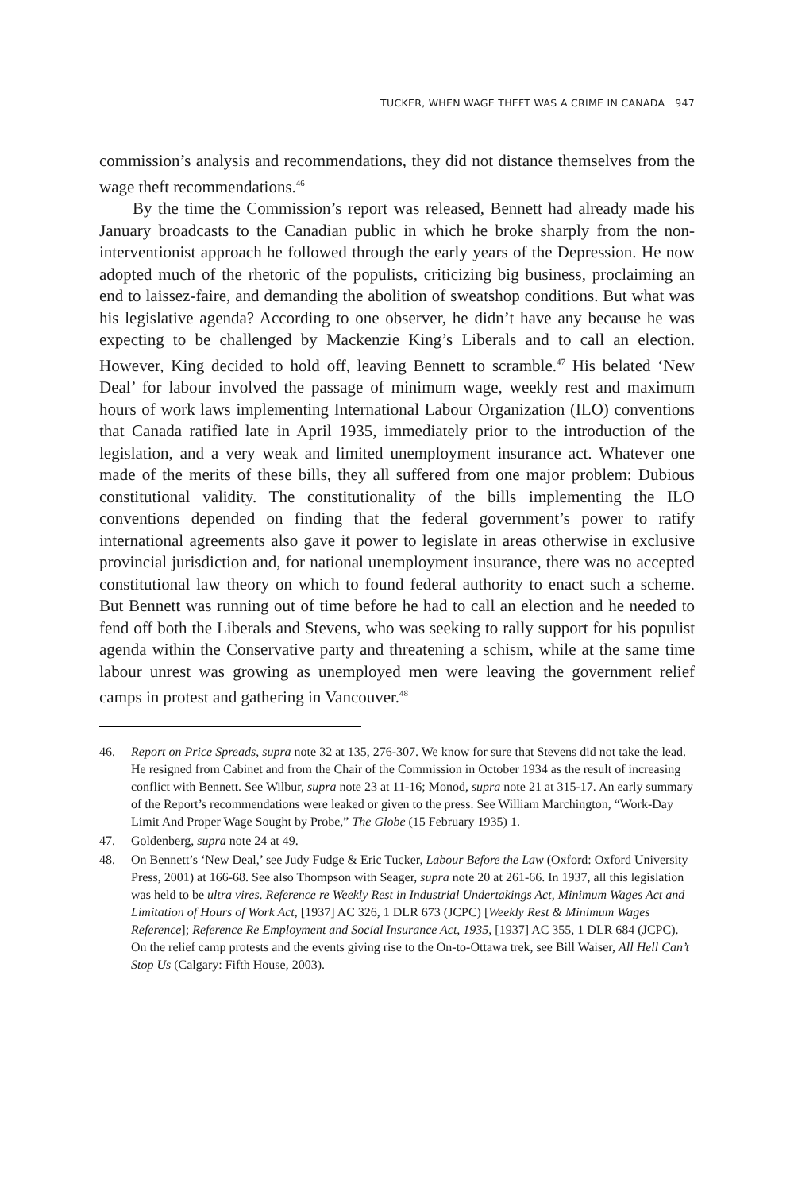TUCKER, WHEN WAGE THEFT WAS A CRIME IN CANADA 947
commission’s analysis and recommendations, they did not distance themselves from the wage theft recommendations.<sup>46</sup>
By the time the Commission’s report was released, Bennett had already made his January broadcasts to the Canadian public in which he broke sharply from the non-interventionist approach he followed through the early years of the Depression. He now adopted much of the rhetoric of the populists, criticizing big business, proclaiming an end to laissez-faire, and demanding the abolition of sweatshop conditions. But what was his legislative agenda? According to one observer, he didn’t have any because he was expecting to be challenged by Mackenzie King’s Liberals and to call an election. However, King decided to hold off, leaving Bennett to scramble.<sup>47</sup> His belated ‘New Deal’ for labour involved the passage of minimum wage, weekly rest and maximum hours of work laws implementing International Labour Organization (ILO) conventions that Canada ratified late in April 1935, immediately prior to the introduction of the legislation, and a very weak and limited unemployment insurance act. Whatever one made of the merits of these bills, they all suffered from one major problem: Dubious constitutional validity. The constitutionality of the bills implementing the ILO conventions depended on finding that the federal government’s power to ratify international agreements also gave it power to legislate in areas otherwise in exclusive provincial jurisdiction and, for national unemployment insurance, there was no accepted constitutional law theory on which to found federal authority to enact such a scheme. But Bennett was running out of time before he had to call an election and he needed to fend off both the Liberals and Stevens, who was seeking to rally support for his populist agenda within the Conservative party and threatening a schism, while at the same time labour unrest was growing as unemployed men were leaving the government relief camps in protest and gathering in Vancouver.<sup>48</sup>
46. Report on Price Spreads, supra note 32 at 135, 276-307. We know for sure that Stevens did not take the lead. He resigned from Cabinet and from the Chair of the Commission in October 1934 as the result of increasing conflict with Bennett. See Wilbur, supra note 23 at 11-16; Monod, supra note 21 at 315-17. An early summary of the Report’s recommendations were leaked or given to the press. See William Marchington, “Work-Day Limit And Proper Wage Sought by Probe,” The Globe (15 February 1935) 1.
47. Goldenberg, supra note 24 at 49.
48. On Bennett’s ‘New Deal,’ see Judy Fudge & Eric Tucker, Labour Before the Law (Oxford: Oxford University Press, 2001) at 166-68. See also Thompson with Seager, supra note 20 at 261-66. In 1937, all this legislation was held to be ultra vires. Reference re Weekly Rest in Industrial Undertakings Act, Minimum Wages Act and Limitation of Hours of Work Act, [1937] AC 326, 1 DLR 673 (JCPC) [Weekly Rest & Minimum Wages Reference]; Reference Re Employment and Social Insurance Act, 1935, [1937] AC 355, 1 DLR 684 (JCPC). On the relief camp protests and the events giving rise to the On-to-Ottawa trek, see Bill Waiser, All Hell Can’t Stop Us (Calgary: Fifth House, 2003).